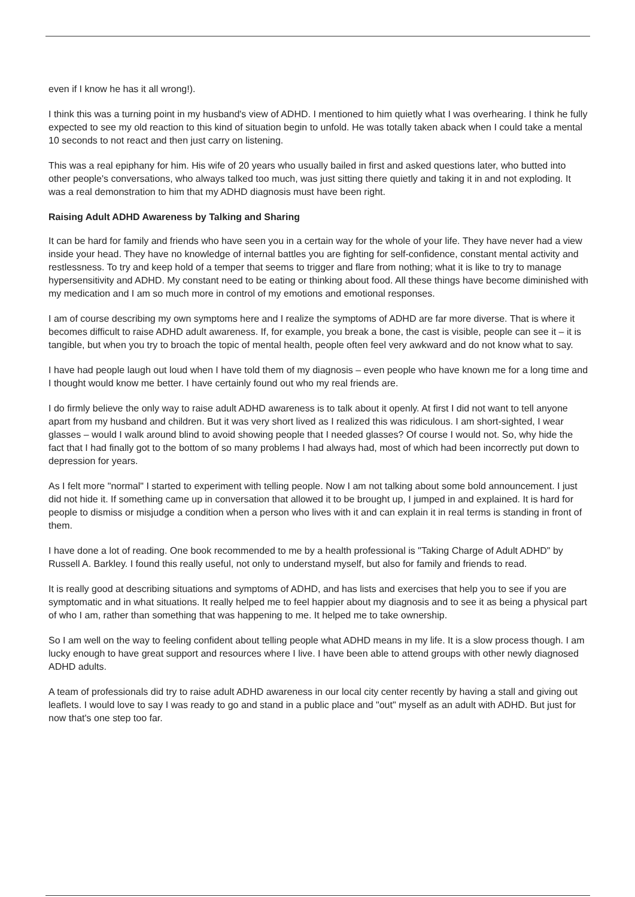even if I know he has it all wrong!).
I think this was a turning point in my husband's view of ADHD. I mentioned to him quietly what I was overhearing. I think he fully expected to see my old reaction to this kind of situation begin to unfold. He was totally taken aback when I could take a mental 10 seconds to not react and then just carry on listening.
This was a real epiphany for him. His wife of 20 years who usually bailed in first and asked questions later, who butted into other people's conversations, who always talked too much, was just sitting there quietly and taking it in and not exploding. It was a real demonstration to him that my ADHD diagnosis must have been right.
Raising Adult ADHD Awareness by Talking and Sharing
It can be hard for family and friends who have seen you in a certain way for the whole of your life. They have never had a view inside your head. They have no knowledge of internal battles you are fighting for self-confidence, constant mental activity and restlessness. To try and keep hold of a temper that seems to trigger and flare from nothing; what it is like to try to manage hypersensitivity and ADHD. My constant need to be eating or thinking about food. All these things have become diminished with my medication and I am so much more in control of my emotions and emotional responses.
I am of course describing my own symptoms here and I realize the symptoms of ADHD are far more diverse. That is where it becomes difficult to raise ADHD adult awareness. If, for example, you break a bone, the cast is visible, people can see it – it is tangible, but when you try to broach the topic of mental health, people often feel very awkward and do not know what to say.
I have had people laugh out loud when I have told them of my diagnosis – even people who have known me for a long time and I thought would know me better. I have certainly found out who my real friends are.
I do firmly believe the only way to raise adult ADHD awareness is to talk about it openly. At first I did not want to tell anyone apart from my husband and children. But it was very short lived as I realized this was ridiculous. I am short-sighted, I wear glasses – would I walk around blind to avoid showing people that I needed glasses? Of course I would not. So, why hide the fact that I had finally got to the bottom of so many problems I had always had, most of which had been incorrectly put down to depression for years.
As I felt more "normal" I started to experiment with telling people. Now I am not talking about some bold announcement. I just did not hide it. If something came up in conversation that allowed it to be brought up, I jumped in and explained. It is hard for people to dismiss or misjudge a condition when a person who lives with it and can explain it in real terms is standing in front of them.
I have done a lot of reading. One book recommended to me by a health professional is "Taking Charge of Adult ADHD" by Russell A. Barkley. I found this really useful, not only to understand myself, but also for family and friends to read.
It is really good at describing situations and symptoms of ADHD, and has lists and exercises that help you to see if you are symptomatic and in what situations. It really helped me to feel happier about my diagnosis and to see it as being a physical part of who I am, rather than something that was happening to me. It helped me to take ownership.
So I am well on the way to feeling confident about telling people what ADHD means in my life. It is a slow process though. I am lucky enough to have great support and resources where I live. I have been able to attend groups with other newly diagnosed ADHD adults.
A team of professionals did try to raise adult ADHD awareness in our local city center recently by having a stall and giving out leaflets. I would love to say I was ready to go and stand in a public place and "out" myself as an adult with ADHD. But just for now that's one step too far.